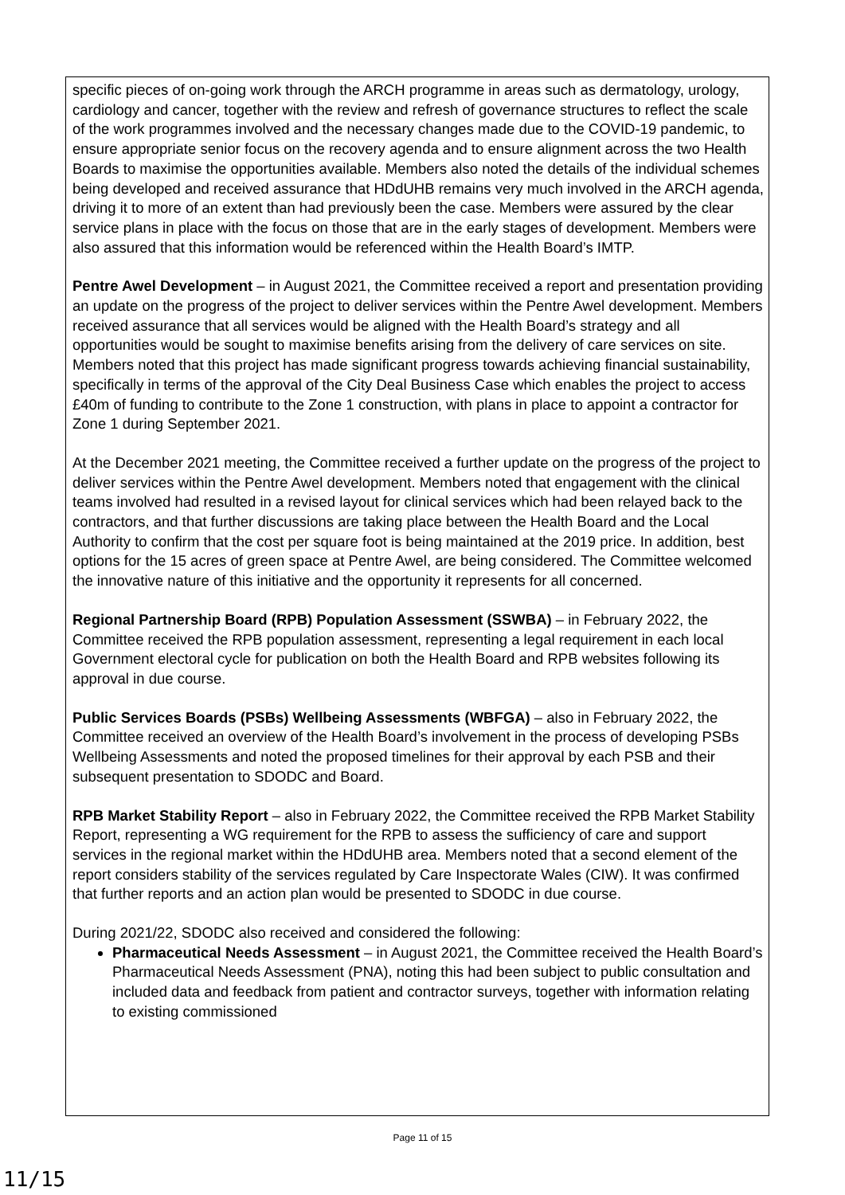specific pieces of on-going work through the ARCH programme in areas such as dermatology, urology, cardiology and cancer, together with the review and refresh of governance structures to reflect the scale of the work programmes involved and the necessary changes made due to the COVID-19 pandemic, to ensure appropriate senior focus on the recovery agenda and to ensure alignment across the two Health Boards to maximise the opportunities available. Members also noted the details of the individual schemes being developed and received assurance that HDdUHB remains very much involved in the ARCH agenda, driving it to more of an extent than had previously been the case. Members were assured by the clear service plans in place with the focus on those that are in the early stages of development. Members were also assured that this information would be referenced within the Health Board’s IMTP.
Pentre Awel Development – in August 2021, the Committee received a report and presentation providing an update on the progress of the project to deliver services within the Pentre Awel development. Members received assurance that all services would be aligned with the Health Board’s strategy and all opportunities would be sought to maximise benefits arising from the delivery of care services on site. Members noted that this project has made significant progress towards achieving financial sustainability, specifically in terms of the approval of the City Deal Business Case which enables the project to access £40m of funding to contribute to the Zone 1 construction, with plans in place to appoint a contractor for Zone 1 during September 2021.
At the December 2021 meeting, the Committee received a further update on the progress of the project to deliver services within the Pentre Awel development. Members noted that engagement with the clinical teams involved had resulted in a revised layout for clinical services which had been relayed back to the contractors, and that further discussions are taking place between the Health Board and the Local Authority to confirm that the cost per square foot is being maintained at the 2019 price. In addition, best options for the 15 acres of green space at Pentre Awel, are being considered. The Committee welcomed the innovative nature of this initiative and the opportunity it represents for all concerned.
Regional Partnership Board (RPB) Population Assessment (SSWBA) – in February 2022, the Committee received the RPB population assessment, representing a legal requirement in each local Government electoral cycle for publication on both the Health Board and RPB websites following its approval in due course.
Public Services Boards (PSBs) Wellbeing Assessments (WBFGA) – also in February 2022, the Committee received an overview of the Health Board’s involvement in the process of developing PSBs Wellbeing Assessments and noted the proposed timelines for their approval by each PSB and their subsequent presentation to SDODC and Board.
RPB Market Stability Report – also in February 2022, the Committee received the RPB Market Stability Report, representing a WG requirement for the RPB to assess the sufficiency of care and support services in the regional market within the HDdUHB area. Members noted that a second element of the report considers stability of the services regulated by Care Inspectorate Wales (CIW). It was confirmed that further reports and an action plan would be presented to SDODC in due course.
During 2021/22, SDODC also received and considered the following:
Pharmaceutical Needs Assessment – in August 2021, the Committee received the Health Board’s Pharmaceutical Needs Assessment (PNA), noting this had been subject to public consultation and included data and feedback from patient and contractor surveys, together with information relating to existing commissioned
Page 11 of 15
11/15